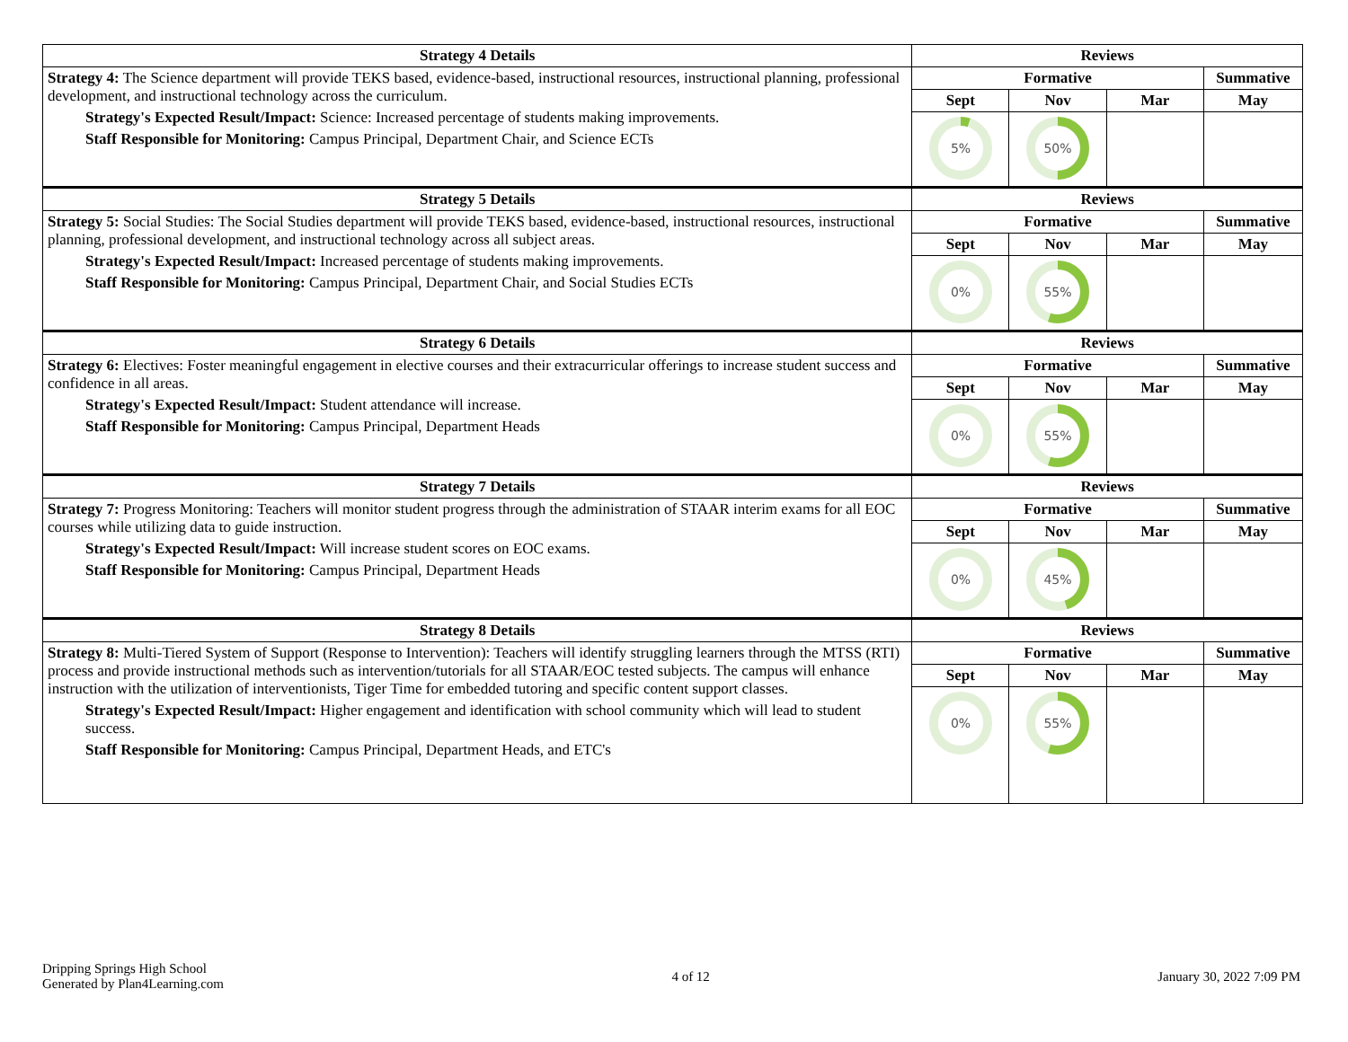| Strategy 4 Details | Reviews | | | |
| --- | --- | --- | --- | --- |
| Strategy 4: The Science department will provide TEKS based, evidence-based, instructional resources, instructional planning, professional development, and instructional technology across the curriculum. Strategy's Expected Result/Impact: Science: Increased percentage of students making improvements. Staff Responsible for Monitoring: Campus Principal, Department Chair, and Science ECTs | Formative | | | Summative |
| | Sept | Nov | Mar | May |
| | 5% | 50% | | |
| Strategy 5 Details | Reviews | | | |
| Strategy 5: Social Studies: The Social Studies department will provide TEKS based, evidence-based, instructional resources, instructional planning, professional development, and instructional technology across all subject areas. Strategy's Expected Result/Impact: Increased percentage of students making improvements. Staff Responsible for Monitoring: Campus Principal, Department Chair, and Social Studies ECTs | Formative | | | Summative |
| | Sept | Nov | Mar | May |
| | 0% | 55% | | |
| Strategy 6 Details | Reviews | | | |
| Strategy 6: Electives: Foster meaningful engagement in elective courses and their extracurricular offerings to increase student success and confidence in all areas. Strategy's Expected Result/Impact: Student attendance will increase. Staff Responsible for Monitoring: Campus Principal, Department Heads | Formative | | | Summative |
| | Sept | Nov | Mar | May |
| | 0% | 55% | | |
| Strategy 7 Details | Reviews | | | |
| Strategy 7: Progress Monitoring: Teachers will monitor student progress through the administration of STAAR interim exams for all EOC courses while utilizing data to guide instruction. Strategy's Expected Result/Impact: Will increase student scores on EOC exams. Staff Responsible for Monitoring: Campus Principal, Department Heads | Formative | | | Summative |
| | Sept | Nov | Mar | May |
| | 0% | 45% | | |
| Strategy 8 Details | Reviews | | | |
| Strategy 8: Multi-Tiered System of Support (Response to Intervention): Teachers will identify struggling learners through the MTSS (RTI) process and provide instructional methods such as intervention/tutorials for all STAAR/EOC tested subjects. The campus will enhance instruction with the utilization of interventionists, Tiger Time for embedded tutoring and specific content support classes. Strategy's Expected Result/Impact: Higher engagement and identification with school community which will lead to student success. Staff Responsible for Monitoring: Campus Principal, Department Heads, and ETC's | Formative | | | Summative |
| | Sept | Nov | Mar | May |
| | 0% | 55% | | |
Dripping Springs High School
Generated by Plan4Learning.com
4 of 12 January 30, 2022 7:09 PM